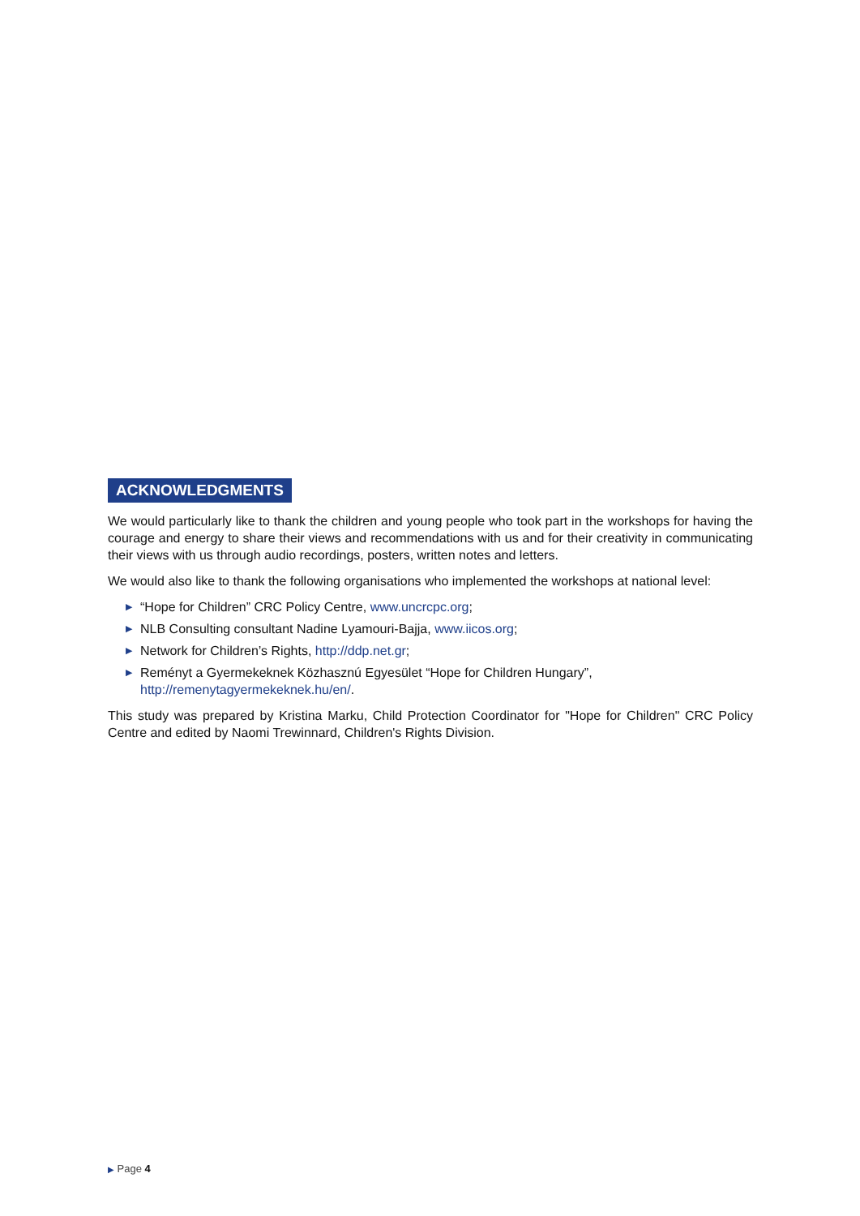ACKNOWLEDGMENTS
We would particularly like to thank the children and young people who took part in the workshops for having the courage and energy to share their views and recommendations with us and for their creativity in communicating their views with us through audio recordings, posters, written notes and letters.
We would also like to thank the following organisations who implemented the workshops at national level:
▶ “Hope for Children” CRC Policy Centre, www.uncrcpc.org;
▶ NLB Consulting consultant Nadine Lyamouri-Bajja, www.iicos.org;
▶ Network for Children’s Rights, http://ddp.net.gr;
▶ Reményt a Gyermekeknek Közhasznú Egyesület “Hope for Children Hungary”, http://remenytagyermekeknek.hu/en/.
This study was prepared by Kristina Marku, Child Protection Coordinator for "Hope for Children" CRC Policy Centre and edited by Naomi Trewinnard, Children's Rights Division.
▶ Page 4